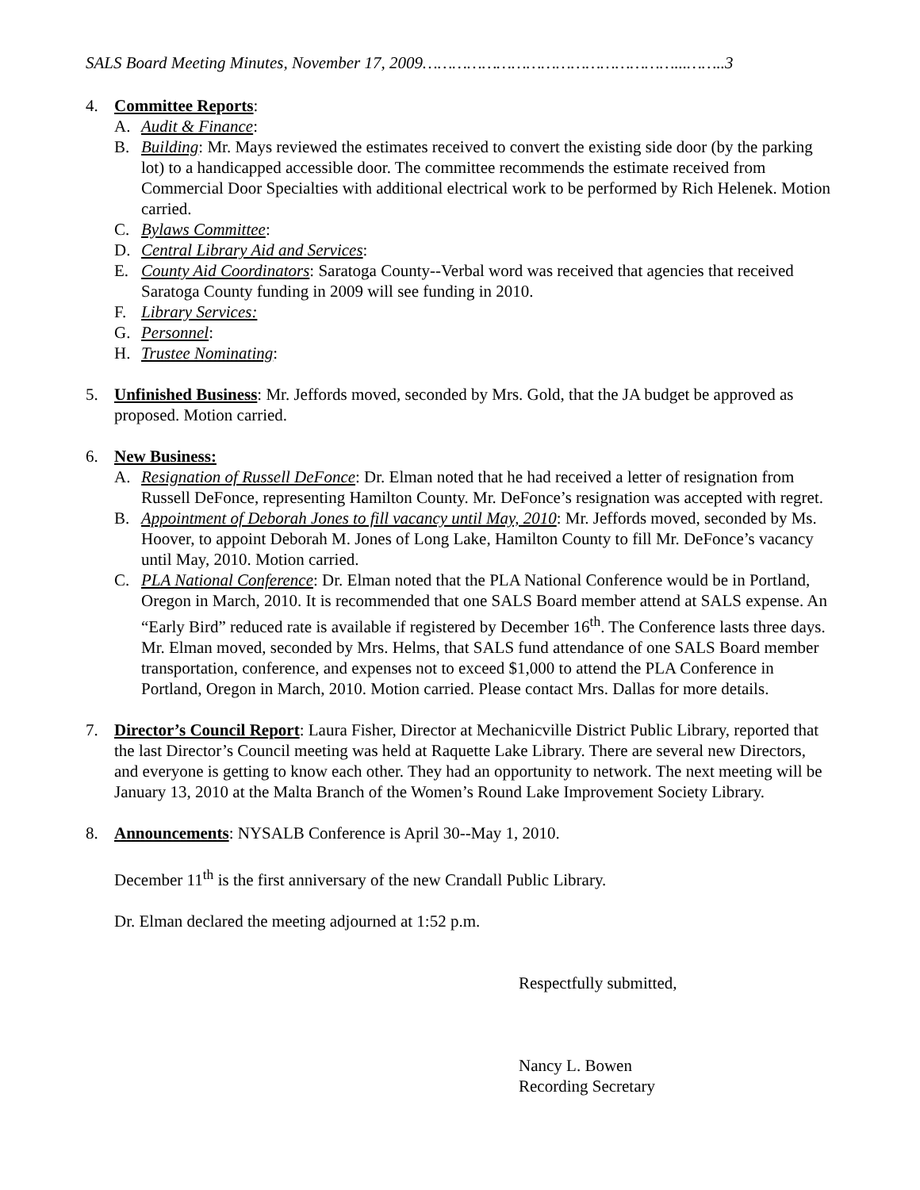SALS Board Meeting Minutes, November 17, 2009……………………………………………...……..3
4. Committee Reports:
A. Audit & Finance:
B. Building: Mr. Mays reviewed the estimates received to convert the existing side door (by the parking lot) to a handicapped accessible door. The committee recommends the estimate received from Commercial Door Specialties with additional electrical work to be performed by Rich Helenek. Motion carried.
C. Bylaws Committee:
D. Central Library Aid and Services:
E. County Aid Coordinators: Saratoga County--Verbal word was received that agencies that received Saratoga County funding in 2009 will see funding in 2010.
F. Library Services:
G. Personnel:
H. Trustee Nominating:
5. Unfinished Business: Mr. Jeffords moved, seconded by Mrs. Gold, that the JA budget be approved as proposed. Motion carried.
6. New Business:
A. Resignation of Russell DeFonce: Dr. Elman noted that he had received a letter of resignation from Russell DeFonce, representing Hamilton County. Mr. DeFonce’s resignation was accepted with regret.
B. Appointment of Deborah Jones to fill vacancy until May, 2010: Mr. Jeffords moved, seconded by Ms. Hoover, to appoint Deborah M. Jones of Long Lake, Hamilton County to fill Mr. DeFonce’s vacancy until May, 2010. Motion carried.
C. PLA National Conference: Dr. Elman noted that the PLA National Conference would be in Portland, Oregon in March, 2010. It is recommended that one SALS Board member attend at SALS expense. An “Early Bird” reduced rate is available if registered by December 16<sup>th</sup>. The Conference lasts three days. Mr. Elman moved, seconded by Mrs. Helms, that SALS fund attendance of one SALS Board member transportation, conference, and expenses not to exceed $1,000 to attend the PLA Conference in Portland, Oregon in March, 2010. Motion carried. Please contact Mrs. Dallas for more details.
7. Director’s Council Report: Laura Fisher, Director at Mechanicville District Public Library, reported that the last Director’s Council meeting was held at Raquette Lake Library. There are several new Directors, and everyone is getting to know each other. They had an opportunity to network. The next meeting will be January 13, 2010 at the Malta Branch of the Women’s Round Lake Improvement Society Library.
8. Announcements: NYSALB Conference is April 30--May 1, 2010.
December 11<sup>th</sup> is the first anniversary of the new Crandall Public Library.
Dr. Elman declared the meeting adjourned at 1:52 p.m.
Respectfully submitted,
Nancy L. Bowen
Recording Secretary